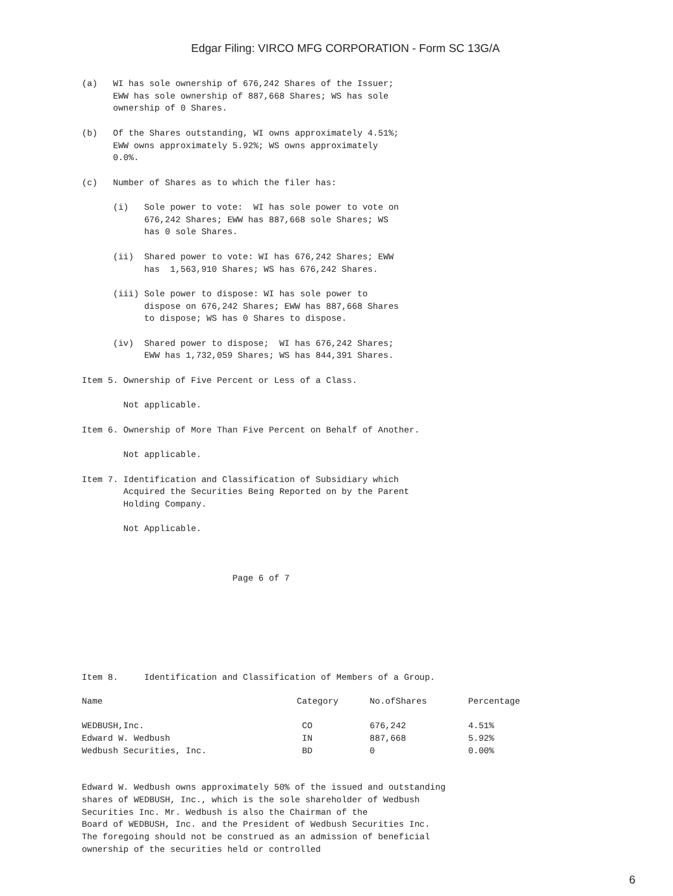Edgar Filing: VIRCO MFG CORPORATION - Form SC 13G/A
(a)   WI has sole ownership of 676,242 Shares of the Issuer;
      EWW has sole ownership of 887,668 Shares; WS has sole
      ownership of 0 Shares.

(b)   Of the Shares outstanding, WI owns approximately 4.51%;
      EWW owns approximately 5.92%; WS owns approximately
      0.0%.

(c)   Number of Shares as to which the filer has:

      (i)   Sole power to vote:  WI has sole power to vote on
            676,242 Shares; EWW has 887,668 sole Shares; WS
            has 0 sole Shares.

      (ii)  Shared power to vote: WI has 676,242 Shares; EWW
            has  1,563,910 Shares; WS has 676,242 Shares.

      (iii) Sole power to dispose: WI has sole power to
            dispose on 676,242 Shares; EWW has 887,668 Shares
            to dispose; WS has 0 Shares to dispose.

      (iv)  Shared power to dispose;  WI has 676,242 Shares;
            EWW has 1,732,059 Shares; WS has 844,391 Shares.

Item 5. Ownership of Five Percent or Less of a Class.

        Not applicable.

Item 6. Ownership of More Than Five Percent on Behalf of Another.

        Not applicable.

Item 7. Identification and Classification of Subsidiary which
        Acquired the Securities Being Reported on by the Parent
        Holding Company.

        Not Applicable.



                             Page 6 of 7







Item 8.     Identification and Classification of Members of a Group.
| Name | Category | No.ofShares | Percentage |
| --- | --- | --- | --- |
| WEDBUSH,Inc. | CO | 676,242 | 4.51% |
| Edward W. Wedbush | IN | 887,668 | 5.92% |
| Wedbush Securities, Inc. | BD | 0 | 0.00% |
Edward W. Wedbush owns approximately 50% of the issued and outstanding
shares of WEDBUSH, Inc., which is the sole shareholder of Wedbush
Securities Inc. Mr. Wedbush is also the Chairman of the
Board of WEDBUSH, Inc. and the President of Wedbush Securities Inc.
The foregoing should not be construed as an admission of beneficial
ownership of the securities held or controlled
6